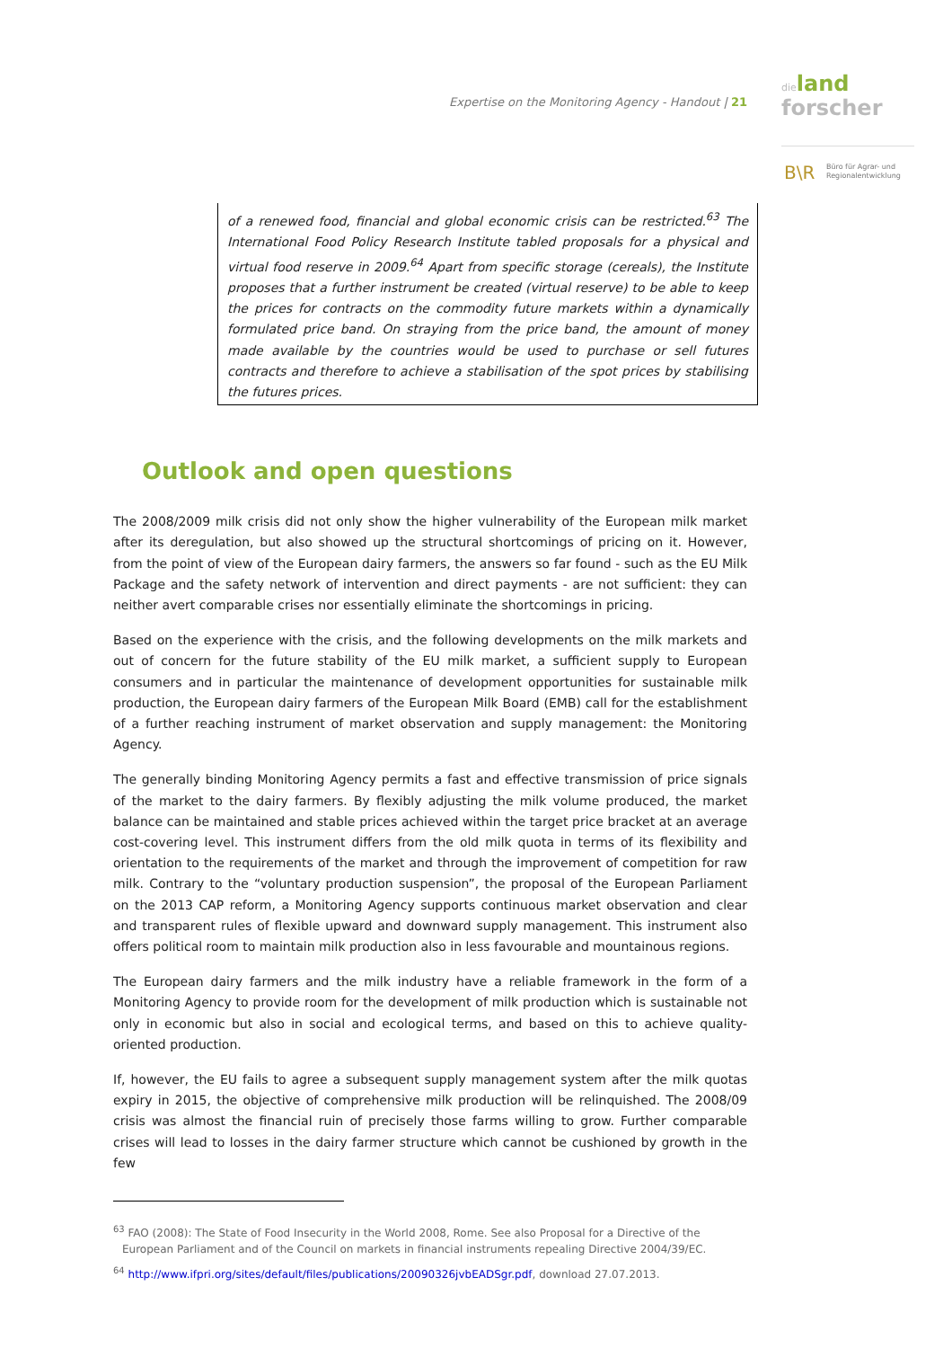Expertise on the Monitoring Agency - Handout | 21
dieland
forscher
B\R
Büro für Agrar- und
Regionalentwicklung
of a renewed food, financial and global economic crisis can be restricted.<sup>63</sup> The International Food Policy Research Institute tabled proposals for a physical and virtual food reserve in 2009.<sup>64</sup> Apart from specific storage (cereals), the Institute proposes that a further instrument be created (virtual reserve) to be able to keep the prices for contracts on the commodity future markets within a dynamically formulated price band. On straying from the price band, the amount of money made available by the countries would be used to purchase or sell futures contracts and therefore to achieve a stabilisation of the spot prices by stabilising the futures prices.
Outlook and open questions
The 2008/2009 milk crisis did not only show the higher vulnerability of the European milk market after its deregulation, but also showed up the structural shortcomings of pricing on it. However, from the point of view of the European dairy farmers, the answers so far found - such as the EU Milk Package and the safety network of intervention and direct payments - are not sufficient: they can neither avert comparable crises nor essentially eliminate the shortcomings in pricing.
Based on the experience with the crisis, and the following developments on the milk markets and out of concern for the future stability of the EU milk market, a sufficient supply to European consumers and in particular the maintenance of development opportunities for sustainable milk production, the European dairy farmers of the European Milk Board (EMB) call for the establishment of a further reaching instrument of market observation and supply management: the Monitoring Agency.
The generally binding Monitoring Agency permits a fast and effective transmission of price signals of the market to the dairy farmers. By flexibly adjusting the milk volume produced, the market balance can be maintained and stable prices achieved within the target price bracket at an average cost-covering level. This instrument differs from the old milk quota in terms of its flexibility and orientation to the requirements of the market and through the improvement of competition for raw milk. Contrary to the “voluntary production suspension”, the proposal of the European Parliament on the 2013 CAP reform, a Monitoring Agency supports continuous market observation and clear and transparent rules of flexible upward and downward supply management. This instrument also offers political room to maintain milk production also in less favourable and mountainous regions.
The European dairy farmers and the milk industry have a reliable framework in the form of a Monitoring Agency to provide room for the development of milk production which is sustainable not only in economic but also in social and ecological terms, and based on this to achieve quality-oriented production.
If, however, the EU fails to agree a subsequent supply management system after the milk quotas expiry in 2015, the objective of comprehensive milk production will be relinquished. The 2008/09 crisis was almost the financial ruin of precisely those farms willing to grow. Further comparable crises will lead to losses in the dairy farmer structure which cannot be cushioned by growth in the few
<sup>63</sup> FAO (2008): The State of Food Insecurity in the World 2008, Rome. See also Proposal for a Directive of the European Parliament and of the Council on markets in financial instruments repealing Directive 2004/39/EC.
<sup>64</sup> http://www.ifpri.org/sites/default/files/publications/20090326jvbEADSgr.pdf, download 27.07.2013.